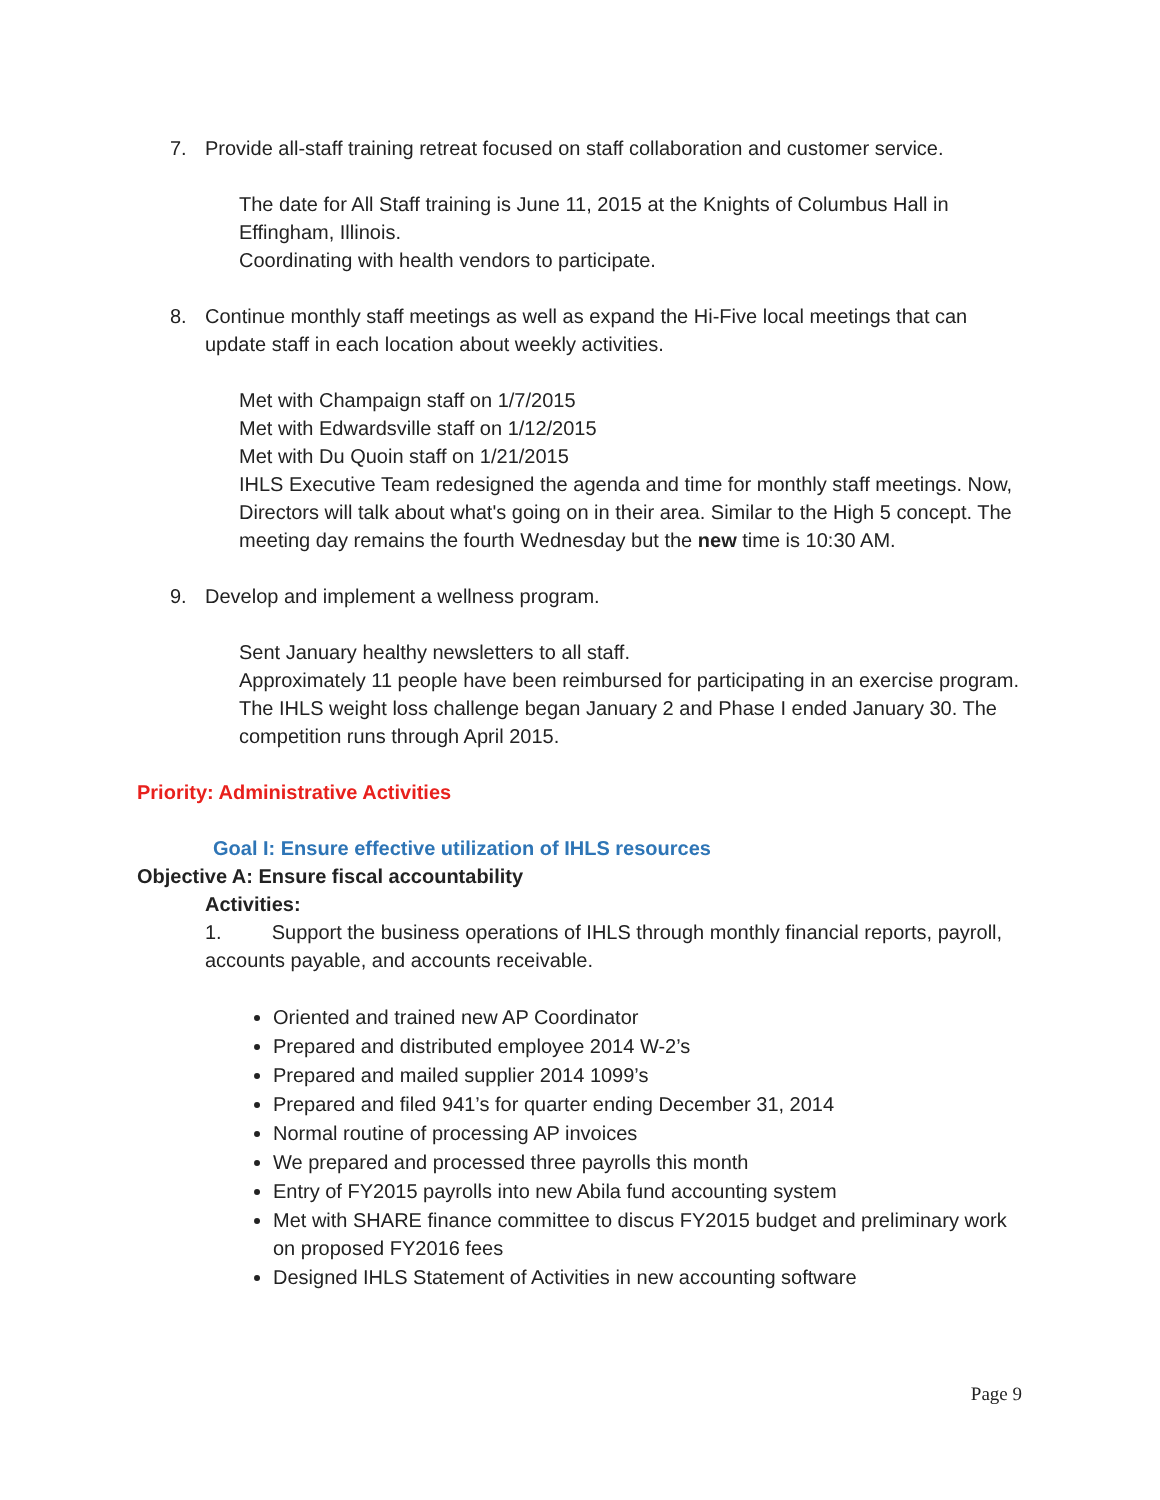7. Provide all-staff training retreat focused on staff collaboration and customer service.
The date for All Staff training is June 11, 2015 at the Knights of Columbus Hall in Effingham, Illinois.
Coordinating with health vendors to participate.
8. Continue monthly staff meetings as well as expand the Hi-Five local meetings that can update staff in each location about weekly activities.
Met with Champaign staff on 1/7/2015
Met with Edwardsville staff on 1/12/2015
Met with Du Quoin staff on 1/21/2015
IHLS Executive Team redesigned the agenda and time for monthly staff meetings. Now, Directors will talk about what's going on in their area. Similar to the High 5 concept. The meeting day remains the fourth Wednesday but the new time is 10:30 AM.
9. Develop and implement a wellness program.
Sent January healthy newsletters to all staff.
Approximately 11 people have been reimbursed for participating in an exercise program.
The IHLS weight loss challenge began January 2 and Phase I ended January 30. The competition runs through April 2015.
Priority: Administrative Activities
Goal I: Ensure effective utilization of IHLS resources
Objective A: Ensure fiscal accountability
Activities:
1. Support the business operations of IHLS through monthly financial reports, payroll, accounts payable, and accounts receivable.
Oriented and trained new AP Coordinator
Prepared and distributed employee 2014 W-2’s
Prepared and mailed supplier 2014 1099’s
Prepared and filed 941’s for quarter ending December 31, 2014
Normal routine of processing AP invoices
We prepared and processed three payrolls this month
Entry of FY2015 payrolls into new Abila fund accounting system
Met with SHARE finance committee to discus FY2015 budget and preliminary work on proposed FY2016 fees
Designed IHLS Statement of Activities in new accounting software
Page 9